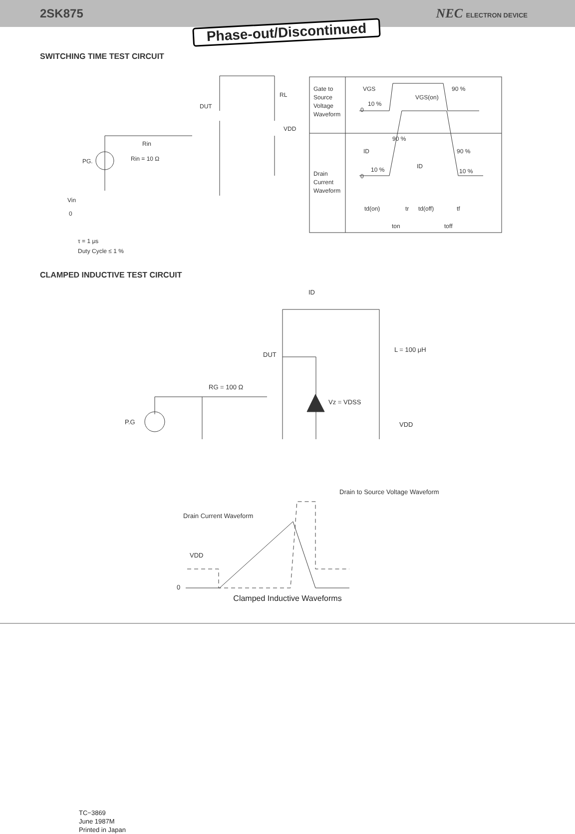2SK875 NEC ELECTRON DEVICE
Phase-out/Discontinued
SWITCHING TIME TEST CIRCUIT
DUT
RL
VDD
Rin
Rin = 10 Ω
PG.
Vin
0
τ = 1 μs
Duty Cycle ≤ 1 %
Gate to
Source
Voltage
Waveform
Drain
Current
Waveform
VGS
VGS(on)
90 %
10 %
0
90 %
ID
ID
90 %
10 %
10 %
0
td(on)
tr
td(off)
tf
ton
toff
CLAMPED INDUCTIVE TEST CIRCUIT
ID
DUT
L = 100 μH
RG = 100 Ω
Vz = VDSS
VDD
P.G
Drain to Source Voltage Waveform
Drain Current Waveform
VDD
0
Clamped Inductive Waveforms
TC−3869
June 1987M
Printed in Japan